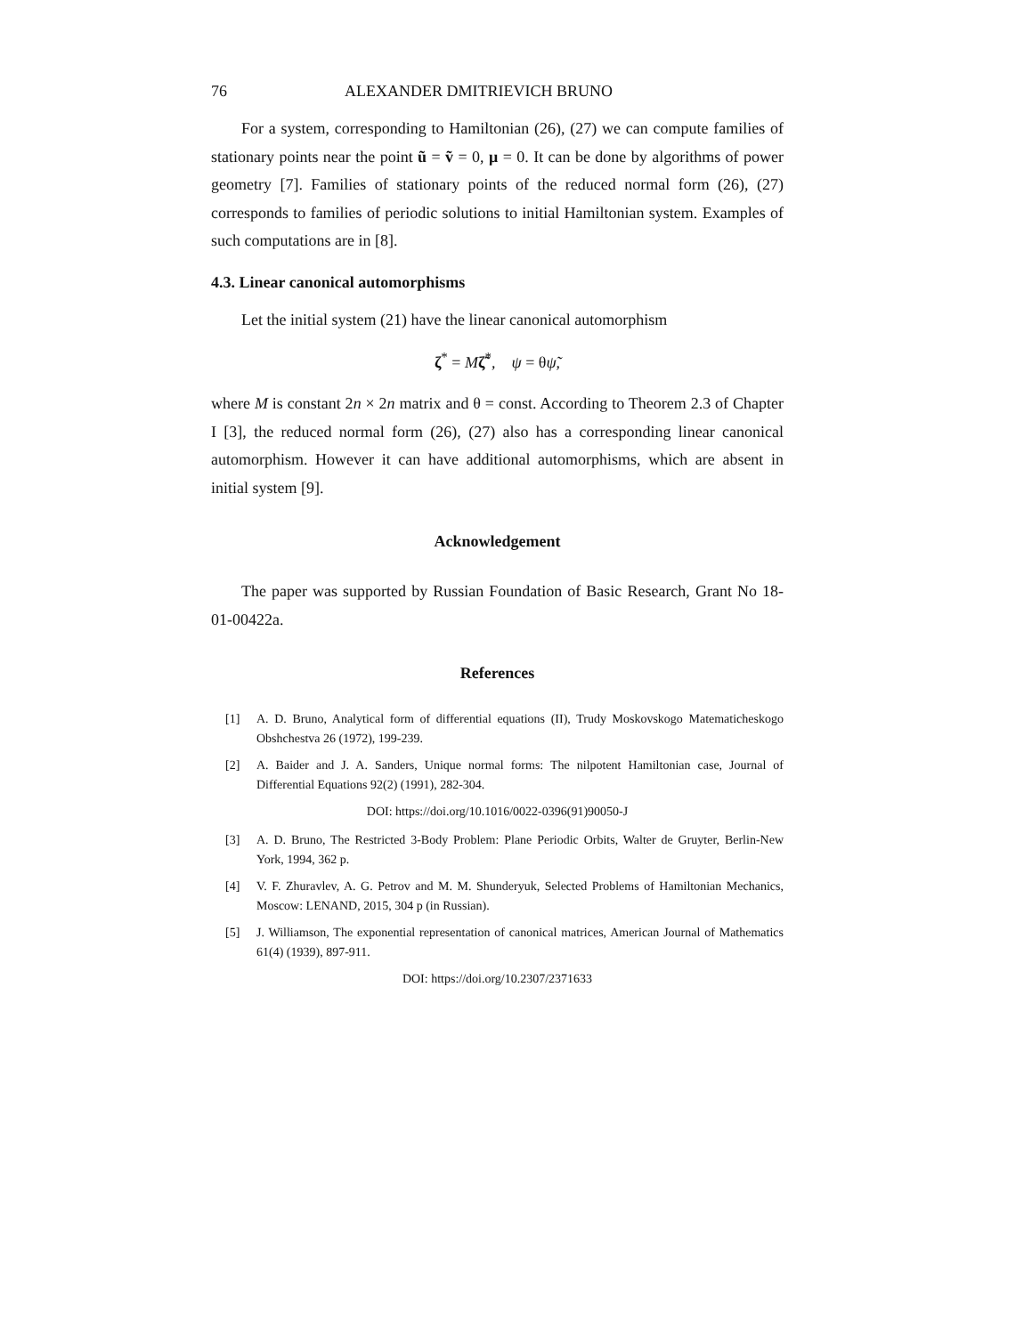76 ALEXANDER DMITRIEVICH BRUNO
For a system, corresponding to Hamiltonian (26), (27) we can compute families of stationary points near the point ũ = ṽ = 0, μ = 0. It can be done by algorithms of power geometry [7]. Families of stationary points of the reduced normal form (26), (27) corresponds to families of periodic solutions to initial Hamiltonian system. Examples of such computations are in [8].
4.3. Linear canonical automorphisms
Let the initial system (21) have the linear canonical automorphism
ζ<sup>*</sup> = Mζ̃<sup>*</sup>, ψ = θψ̃,
where M is constant 2n × 2n matrix and θ = const. According to Theorem 2.3 of Chapter I [3], the reduced normal form (26), (27) also has a corresponding linear canonical automorphism. However it can have additional automorphisms, which are absent in initial system [9].
Acknowledgement
The paper was supported by Russian Foundation of Basic Research, Grant No 18-01-00422a.
References
[1] A. D. Bruno, Analytical form of differential equations (II), Trudy Moskovskogo Matematicheskogo Obshchestva 26 (1972), 199-239.
[2] A. Baider and J. A. Sanders, Unique normal forms: The nilpotent Hamiltonian case, Journal of Differential Equations 92(2) (1991), 282-304.
DOI: https://doi.org/10.1016/0022-0396(91)90050-J
[3] A. D. Bruno, The Restricted 3-Body Problem: Plane Periodic Orbits, Walter de Gruyter, Berlin-New York, 1994, 362 p.
[4] V. F. Zhuravlev, A. G. Petrov and M. M. Shunderyuk, Selected Problems of Hamiltonian Mechanics, Moscow: LENAND, 2015, 304 p (in Russian).
[5] J. Williamson, The exponential representation of canonical matrices, American Journal of Mathematics 61(4) (1939), 897-911.
DOI: https://doi.org/10.2307/2371633